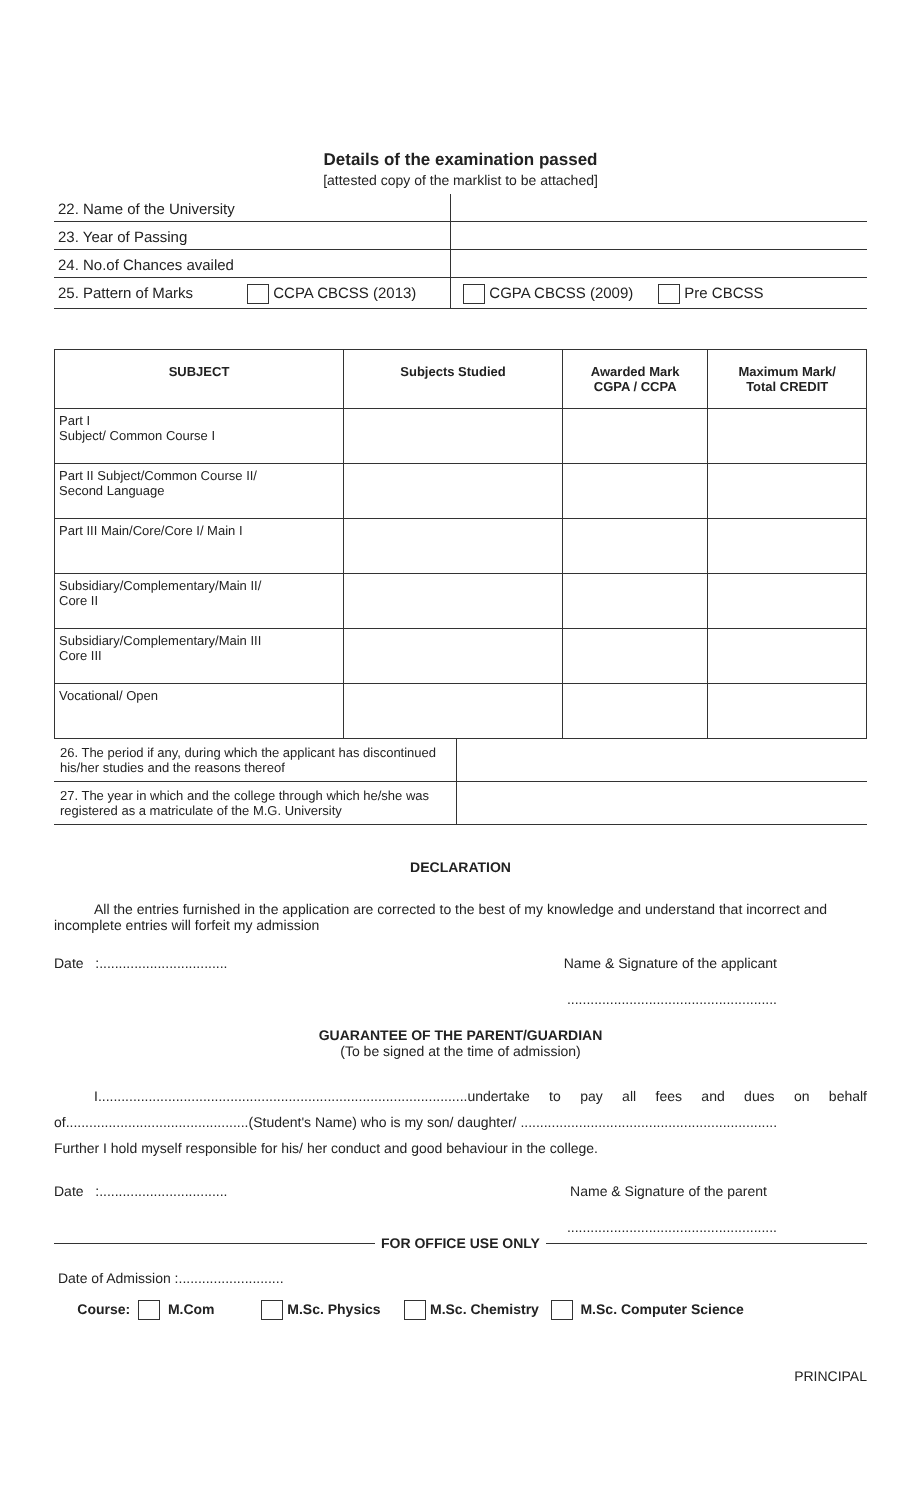Details of the examination passed
[attested copy of the marklist to be attached]
| 22. Name of the University | |
| 23. Year of Passing | |
| 24. No.of Chances availed | |
| 25. Pattern of Marks CCPA CBCSS (2013) | CGPA CBCSS (2009) Pre CBCSS |
| SUBJECT | Subjects Studied | Awarded Mark CGPA / CCPA | Maximum Mark/ Total CREDIT |
| --- | --- | --- | --- |
| Part I Subject/ Common Course I | | | |
| Part II Subject/Common Course II/ Second Language | | | |
| Part III Main/Core/Core I/ Main I | | | |
| Subsidiary/Complementary/Main II/ Core II | | | |
| Subsidiary/Complementary/Main III Core III | | | |
| Vocational/ Open | | | |
| 26. The period if any, during which the applicant has discontinued his/her studies and the reasons thereof | |
| 27. The year in which and the college through which he/she was registered as a matriculate of the M.G. University | |
DECLARATION
All the entries furnished in the application are corrected to the best of my knowledge and understand that incorrect and incomplete entries will forfeit my admission
Date :................................. Name & Signature of the applicant
......................................................
GUARANTEE OF THE PARENT/GUARDIAN
(To be signed at the time of admission)
I...............................................................................................undertake to pay all fees and dues on behalf of...............................................(Student's Name) who is my son/ daughter/ ..................................................................
Further I hold myself responsible for his/ her conduct and good behaviour in the college.
Date :................................. Name & Signature of the parent
......................................................
FOR OFFICE USE ONLY
Date of Admission :...........................
Course: M.Com M.Sc. Physics M.Sc. Chemistry M.Sc. Computer Science
PRINCIPAL